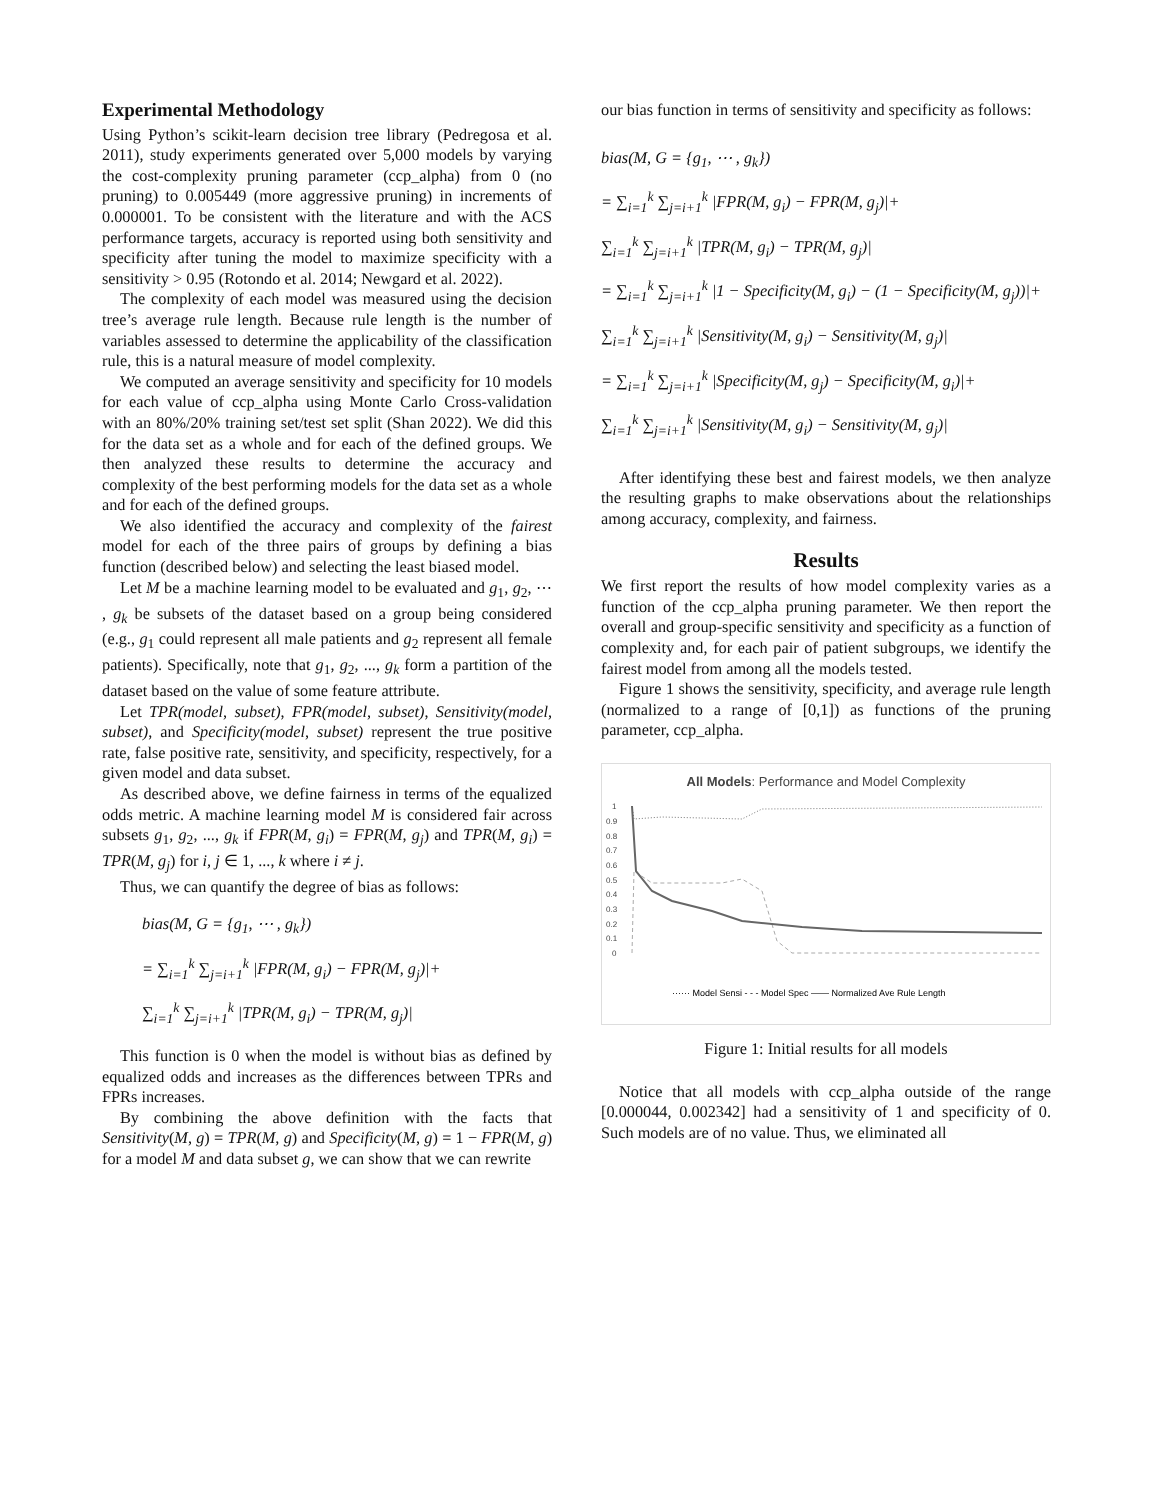Experimental Methodology
Using Python’s scikit-learn decision tree library (Pedregosa et al. 2011), study experiments generated over 5,000 models by varying the cost-complexity pruning parameter (ccp_alpha) from 0 (no pruning) to 0.005449 (more aggressive pruning) in increments of 0.000001. To be consistent with the literature and with the ACS performance targets, accuracy is reported using both sensitivity and specificity after tuning the model to maximize specificity with a sensitivity > 0.95 (Rotondo et al. 2014; Newgard et al. 2022).
The complexity of each model was measured using the decision tree’s average rule length. Because rule length is the number of variables assessed to determine the applicability of the classification rule, this is a natural measure of model complexity.
We computed an average sensitivity and specificity for 10 models for each value of ccp_alpha using Monte Carlo Cross-validation with an 80%/20% training set/test set split (Shan 2022). We did this for the data set as a whole and for each of the defined groups. We then analyzed these results to determine the accuracy and complexity of the best performing models for the data set as a whole and for each of the defined groups.
We also identified the accuracy and complexity of the fairest model for each of the three pairs of groups by defining a bias function (described below) and selecting the least biased model.
Let M be a machine learning model to be evaluated and g<sub>1</sub>, g<sub>2</sub>, ⋯ , g<sub>k</sub> be subsets of the dataset based on a group being considered (e.g., g<sub>1</sub> could represent all male patients and g<sub>2</sub> represent all female patients). Specifically, note that g<sub>1</sub>, g<sub>2</sub>, ..., g<sub>k</sub> form a partition of the dataset based on the value of some feature attribute.
Let TPR(model, subset), FPR(model, subset), Sensitivity(model, subset), and Specificity(model, subset) represent the true positive rate, false positive rate, sensitivity, and specificity, respectively, for a given model and data subset.
As described above, we define fairness in terms of the equalized odds metric. A machine learning model M is considered fair across subsets g<sub>1</sub>, g<sub>2</sub>, ..., g<sub>k</sub> if FPR(M, g<sub>i</sub>) = FPR(M, g<sub>j</sub>) and TPR(M, g<sub>i</sub>) = TPR(M, g<sub>j</sub>) for i, j ∈ 1, ..., k where i ≠ j.
Thus, we can quantify the degree of bias as follows:
bias(M, G = {g<sub>1</sub>, ⋯ , g<sub>k</sub>})
= ∑<sub>i=1</sub><sup>k</sup> ∑<sub>j=i+1</sub><sup>k</sup> |FPR(M, g<sub>i</sub>) − FPR(M, g<sub>j</sub>)|+
∑<sub>i=1</sub><sup>k</sup> ∑<sub>j=i+1</sub><sup>k</sup> |TPR(M, g<sub>i</sub>) − TPR(M, g<sub>j</sub>)|
This function is 0 when the model is without bias as defined by equalized odds and increases as the differences between TPRs and FPRs increases.
By combining the above definition with the facts that Sensitivity(M, g) = TPR(M, g) and Specificity(M, g) = 1 − FPR(M, g) for a model M and data subset g, we can show that we can rewrite
our bias function in terms of sensitivity and specificity as follows:
bias(M, G = {g<sub>1</sub>, ⋯ , g<sub>k</sub>})
= ∑<sub>i=1</sub><sup>k</sup> ∑<sub>j=i+1</sub><sup>k</sup> |FPR(M, g<sub>i</sub>) − FPR(M, g<sub>j</sub>)|+
∑<sub>i=1</sub><sup>k</sup> ∑<sub>j=i+1</sub><sup>k</sup> |TPR(M, g<sub>i</sub>) − TPR(M, g<sub>j</sub>)|
= ∑<sub>i=1</sub><sup>k</sup> ∑<sub>j=i+1</sub><sup>k</sup> |1 − Specificity(M, g<sub>i</sub>) − (1 − Specificity(M, g<sub>j</sub>))|+
∑<sub>i=1</sub><sup>k</sup> ∑<sub>j=i+1</sub><sup>k</sup> |Sensitivity(M, g<sub>i</sub>) − Sensitivity(M, g<sub>j</sub>)|
= ∑<sub>i=1</sub><sup>k</sup> ∑<sub>j=i+1</sub><sup>k</sup> |Specificity(M, g<sub>j</sub>) − Specificity(M, g<sub>i</sub>)|+
∑<sub>i=1</sub><sup>k</sup> ∑<sub>j=i+1</sub><sup>k</sup> |Sensitivity(M, g<sub>i</sub>) − Sensitivity(M, g<sub>j</sub>)|
After identifying these best and fairest models, we then analyze the resulting graphs to make observations about the relationships among accuracy, complexity, and fairness.
Results
We first report the results of how model complexity varies as a function of the ccp_alpha pruning parameter. We then report the overall and group-specific sensitivity and specificity as a function of complexity and, for each pair of patient subgroups, we identify the fairest model from among all the models tested.
Figure 1 shows the sensitivity, specificity, and average rule length (normalized to a range of [0,1]) as functions of the pruning parameter, ccp_alpha.
All Models: Performance and Model Complexity
1
0.9
0.8
0.7
0.6
0.5
0.4
0.3
0.2
0.1
0
······ Model Sensi - - - Model Spec —— Normalized Ave Rule Length
Figure 1: Initial results for all models
Notice that all models with ccp_alpha outside of the range [0.000044, 0.002342] had a sensitivity of 1 and specificity of 0. Such models are of no value. Thus, we eliminated all